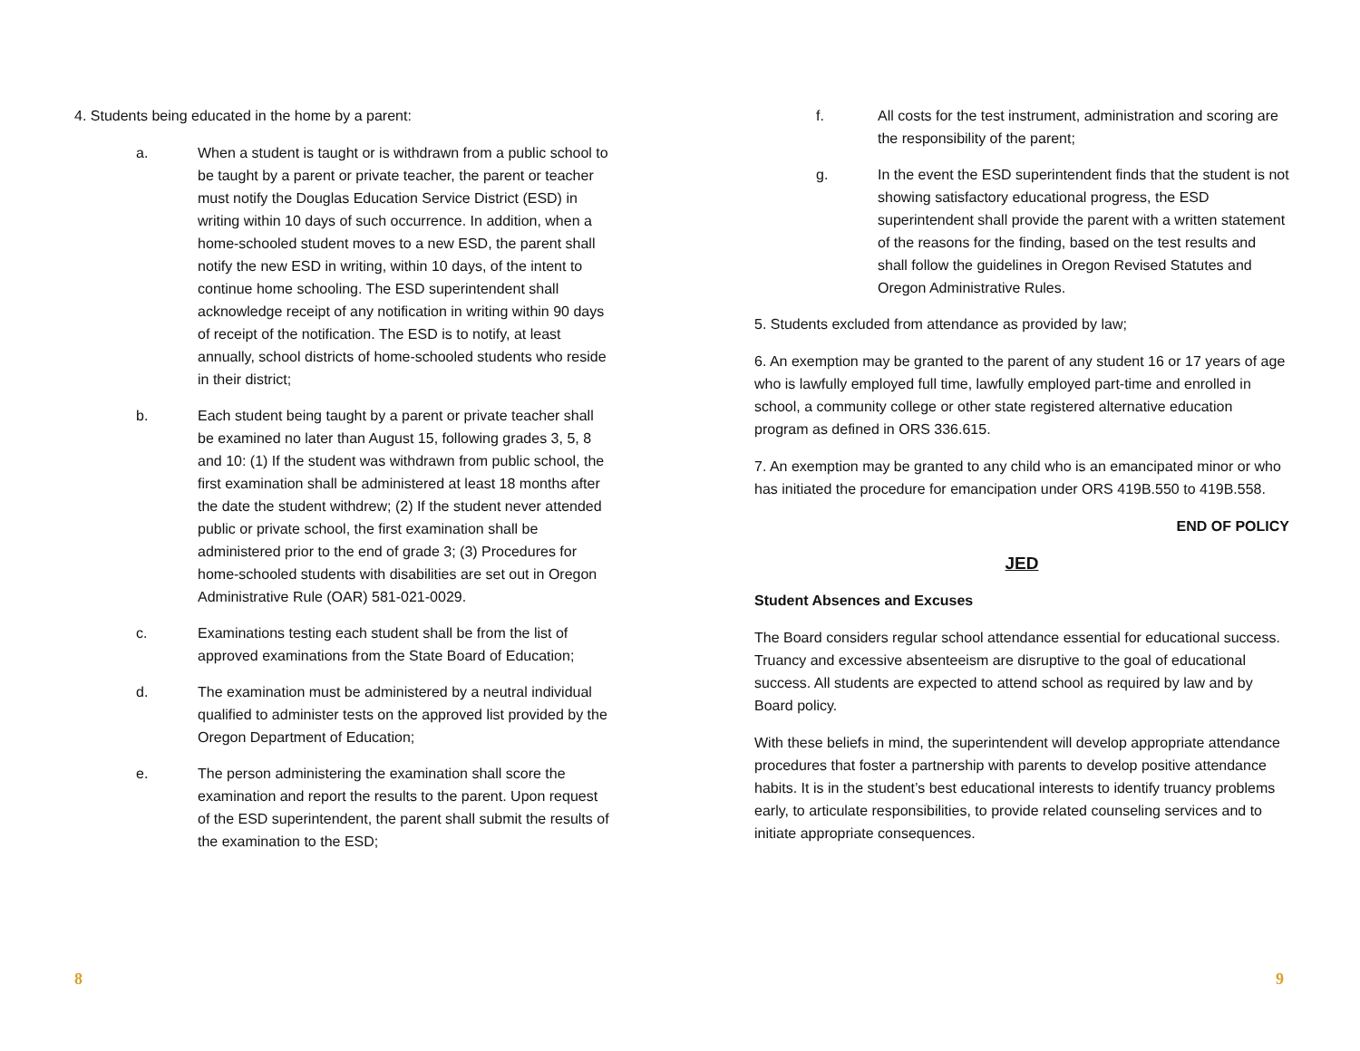4. Students being educated in the home by a parent:
a. When a student is taught or is withdrawn from a public school to be taught by a parent or private teacher, the parent or teacher must notify the Douglas Education Service District (ESD) in writing within 10 days of such occurrence. In addition, when a home-schooled student moves to a new ESD, the parent shall notify the new ESD in writing, within 10 days, of the intent to continue home schooling. The ESD superintendent shall acknowledge receipt of any notification in writing within 90 days of receipt of the notification. The ESD is to notify, at least annually, school districts of home-schooled students who reside in their district;
b. Each student being taught by a parent or private teacher shall be examined no later than August 15, following grades 3, 5, 8 and 10: (1) If the student was withdrawn from public school, the first examination shall be administered at least 18 months after the date the student withdrew; (2) If the student never attended public or private school, the first examination shall be administered prior to the end of grade 3; (3) Procedures for home-schooled students with disabilities are set out in Oregon Administrative Rule (OAR) 581-021-0029.
c. Examinations testing each student shall be from the list of approved examinations from the State Board of Education;
d. The examination must be administered by a neutral individual qualified to administer tests on the approved list provided by the Oregon Department of Education;
e. The person administering the examination shall score the examination and report the results to the parent. Upon request of the ESD superintendent, the parent shall submit the results of the examination to the ESD;
f. All costs for the test instrument, administration and scoring are the responsibility of the parent;
g. In the event the ESD superintendent finds that the student is not showing satisfactory educational progress, the ESD superintendent shall provide the parent with a written statement of the reasons for the finding, based on the test results and shall follow the guidelines in Oregon Revised Statutes and Oregon Administrative Rules.
5. Students excluded from attendance as provided by law;
6. An exemption may be granted to the parent of any student 16 or 17 years of age who is lawfully employed full time, lawfully employed part-time and enrolled in school, a community college or other state registered alternative education program as defined in ORS 336.615.
7. An exemption may be granted to any child who is an emancipated minor or who has initiated the procedure for emancipation under ORS 419B.550 to 419B.558.
END OF POLICY
JED
Student Absences and Excuses
The Board considers regular school attendance essential for educational success. Truancy and excessive absenteeism are disruptive to the goal of educational success. All students are expected to attend school as required by law and by Board policy.
With these beliefs in mind, the superintendent will develop appropriate attendance procedures that foster a partnership with parents to develop positive attendance habits. It is in the student’s best educational interests to identify truancy problems early, to articulate responsibilities, to provide related counseling services and to initiate appropriate consequences.
8 9